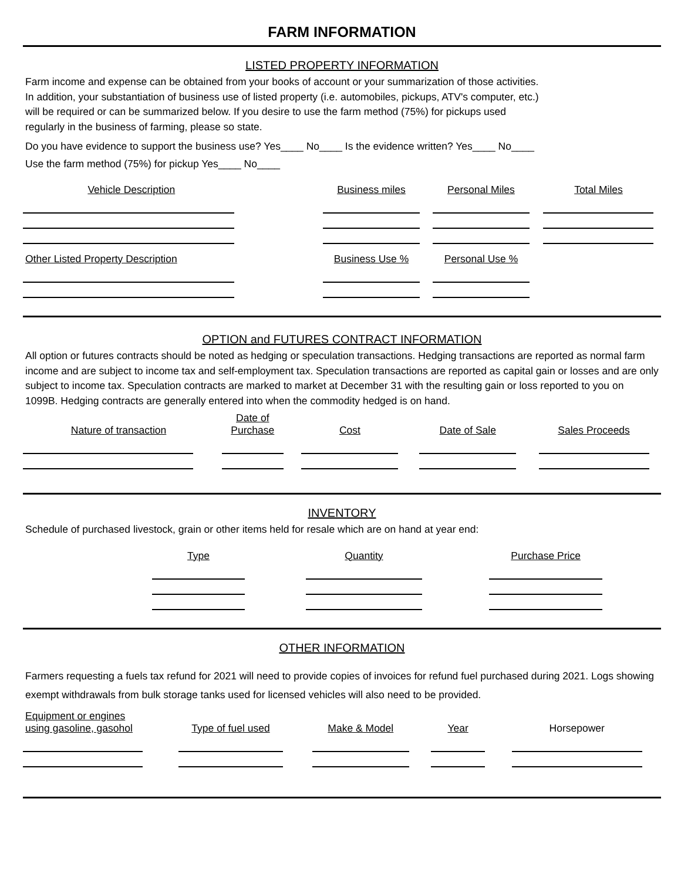FARM INFORMATION
LISTED PROPERTY INFORMATION
Farm income and expense can be obtained from your books of account or your summarization of those activities.
In addition, your substantiation of business use of listed property (i.e. automobiles, pickups, ATV's computer, etc.)
will be required or can be summarized below. If you desire to use the farm method (75%) for pickups used
regularly in the business of farming, please so state.
Do you have evidence to support the business use? Yes____ No____ Is the evidence written? Yes____ No____
Use the farm method (75%) for pickup Yes____ No____
| Vehicle Description | | Business miles | Personal Miles | Total Miles |
| --- | --- | --- | --- | --- |
| Other Listed Property Description | | Business Use % | Personal Use % | |
OPTION and FUTURES CONTRACT INFORMATION
All option or futures contracts should be noted as hedging or speculation transactions. Hedging transactions are reported as normal farm income and are subject to income tax and self-employment tax. Speculation transactions are reported as capital gain or losses and are only subject to income tax. Speculation contracts are marked to market at December 31 with the resulting gain or loss reported to you on 1099B. Hedging contracts are generally entered into when the commodity hedged is on hand.
| Nature of transaction | Date of Purchase | Cost | Date of Sale | Sales Proceeds |
| --- | --- | --- | --- | --- |
INVENTORY
Schedule of purchased livestock, grain or other items held for resale which are on hand at year end:
| Type | Quantity | Purchase Price |
| --- | --- | --- |
OTHER INFORMATION
Farmers requesting a fuels tax refund for 2021 will need to provide copies of invoices for refund fuel purchased during 2021. Logs showing exempt withdrawals from bulk storage tanks used for licensed vehicles will also need to be provided.
| Equipment or engines using gasoline, gasohol | Type of fuel used | Make & Model | Year | Horsepower |
| --- | --- | --- | --- | --- |